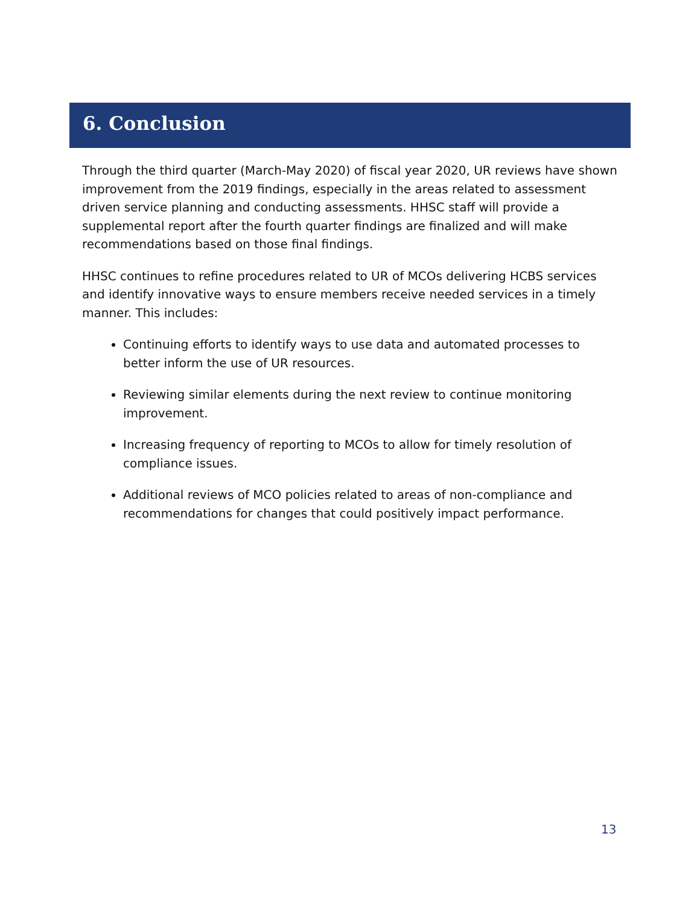6. Conclusion
Through the third quarter (March-May 2020) of fiscal year 2020, UR reviews have shown improvement from the 2019 findings, especially in the areas related to assessment driven service planning and conducting assessments. HHSC staff will provide a supplemental report after the fourth quarter findings are finalized and will make recommendations based on those final findings.
HHSC continues to refine procedures related to UR of MCOs delivering HCBS services and identify innovative ways to ensure members receive needed services in a timely manner. This includes:
Continuing efforts to identify ways to use data and automated processes to better inform the use of UR resources.
Reviewing similar elements during the next review to continue monitoring improvement.
Increasing frequency of reporting to MCOs to allow for timely resolution of compliance issues.
Additional reviews of MCO policies related to areas of non-compliance and recommendations for changes that could positively impact performance.
13